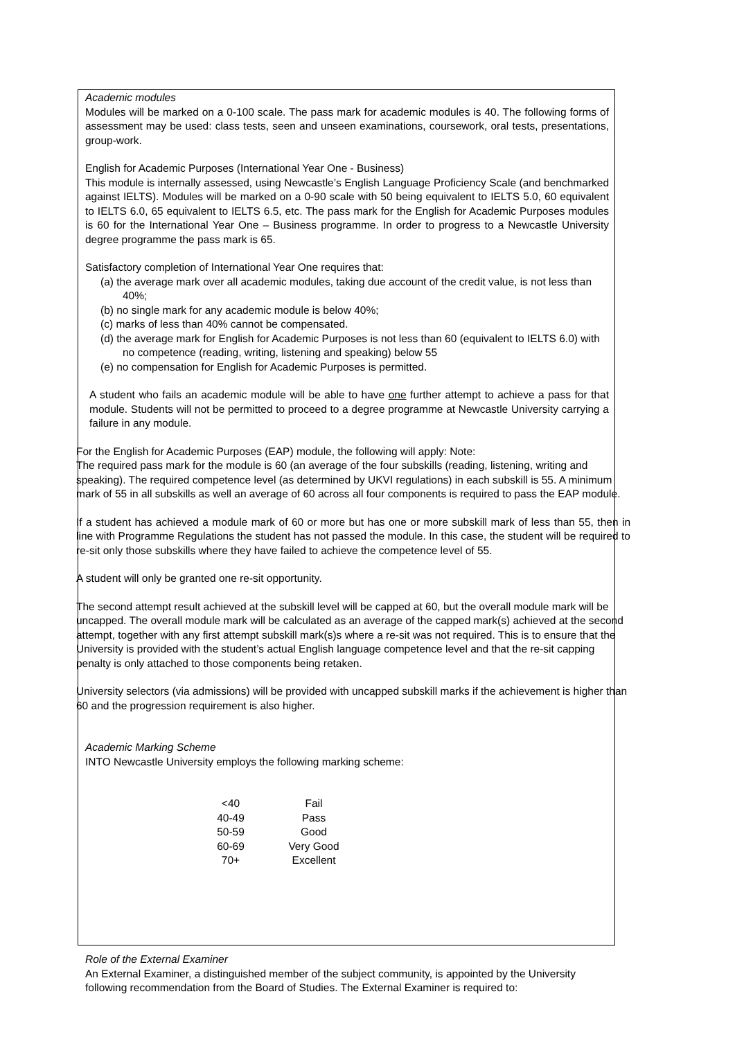Academic modules
Modules will be marked on a 0-100 scale. The pass mark for academic modules is 40. The following forms of assessment may be used: class tests, seen and unseen examinations, coursework, oral tests, presentations, group-work.
English for Academic Purposes (International Year One - Business)
This module is internally assessed, using Newcastle’s English Language Proficiency Scale (and benchmarked against IELTS). Modules will be marked on a 0-90 scale with 50 being equivalent to IELTS 5.0, 60 equivalent to IELTS 6.0, 65 equivalent to IELTS 6.5, etc. The pass mark for the English for Academic Purposes modules is 60 for the International Year One – Business programme. In order to progress to a Newcastle University degree programme the pass mark is 65.
Satisfactory completion of International Year One requires that:
(a) the average mark over all academic modules, taking due account of the credit value, is not less than 40%;
(b) no single mark for any academic module is below 40%;
(c) marks of less than 40% cannot be compensated.
(d) the average mark for English for Academic Purposes is not less than 60 (equivalent to IELTS 6.0) with no competence (reading, writing, listening and speaking) below 55
(e) no compensation for English for Academic Purposes is permitted.
A student who fails an academic module will be able to have one further attempt to achieve a pass for that module. Students will not be permitted to proceed to a degree programme at Newcastle University carrying a failure in any module.
For the English for Academic Purposes (EAP) module, the following will apply: Note:
The required pass mark for the module is 60 (an average of the four subskills (reading, listening, writing and speaking). The required competence level (as determined by UKVI regulations) in each subskill is 55. A minimum mark of 55 in all subskills as well an average of 60 across all four components is required to pass the EAP module.
If a student has achieved a module mark of 60 or more but has one or more subskill mark of less than 55, then in line with Programme Regulations the student has not passed the module. In this case, the student will be required to re-sit only those subskills where they have failed to achieve the competence level of 55.
A student will only be granted one re-sit opportunity.
The second attempt result achieved at the subskill level will be capped at 60, but the overall module mark will be uncapped. The overall module mark will be calculated as an average of the capped mark(s) achieved at the second attempt, together with any first attempt subskill mark(s)s where a re-sit was not required. This is to ensure that the University is provided with the student’s actual English language competence level and that the re-sit capping penalty is only attached to those components being retaken.
University selectors (via admissions) will be provided with uncapped subskill marks if the achievement is higher than 60 and the progression requirement is also higher.
Academic Marking Scheme
INTO Newcastle University employs the following marking scheme:
| <40 | Fail |
| 40-49 | Pass |
| 50-59 | Good |
| 60-69 | Very Good |
| 70+ | Excellent |
Role of the External Examiner
An External Examiner, a distinguished member of the subject community, is appointed by the University following recommendation from the Board of Studies. The External Examiner is required to: